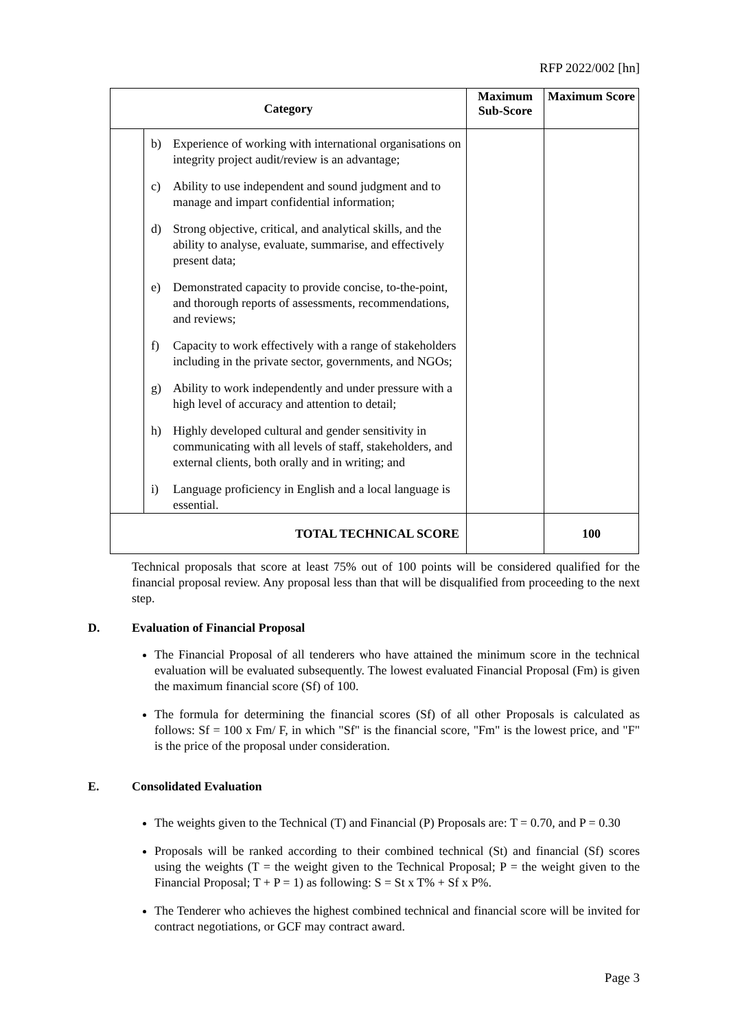RFP 2022/002 [hn]
| Category | | Maximum Sub-Score | Maximum Score |
| --- | --- | --- | --- |
| | b) Experience of working with international organisations on integrity project audit/review is an advantage; c) Ability to use independent and sound judgment and to manage and impart confidential information; d) Strong objective, critical, and analytical skills, and the ability to analyse, evaluate, summarise, and effectively present data; e) Demonstrated capacity to provide concise, to-the-point, and thorough reports of assessments, recommendations, and reviews; f) Capacity to work effectively with a range of stakeholders including in the private sector, governments, and NGOs; g) Ability to work independently and under pressure with a high level of accuracy and attention to detail; h) Highly developed cultural and gender sensitivity in communicating with all levels of staff, stakeholders, and external clients, both orally and in writing; and i) Language proficiency in English and a local language is essential. | | |
| TOTAL TECHNICAL SCORE | | | 100 |
Technical proposals that score at least 75% out of 100 points will be considered qualified for the financial proposal review. Any proposal less than that will be disqualified from proceeding to the next step.
D. Evaluation of Financial Proposal
The Financial Proposal of all tenderers who have attained the minimum score in the technical evaluation will be evaluated subsequently. The lowest evaluated Financial Proposal (Fm) is given the maximum financial score (Sf) of 100.
The formula for determining the financial scores (Sf) of all other Proposals is calculated as follows: Sf = 100 x Fm/ F, in which "Sf" is the financial score, "Fm" is the lowest price, and "F" is the price of the proposal under consideration.
E. Consolidated Evaluation
The weights given to the Technical (T) and Financial (P) Proposals are: T = 0.70, and P = 0.30
Proposals will be ranked according to their combined technical (St) and financial (Sf) scores using the weights (T = the weight given to the Technical Proposal; P = the weight given to the Financial Proposal; T + P = 1) as following: S = St x T% + Sf x P%.
The Tenderer who achieves the highest combined technical and financial score will be invited for contract negotiations, or GCF may contract award.
Page 3